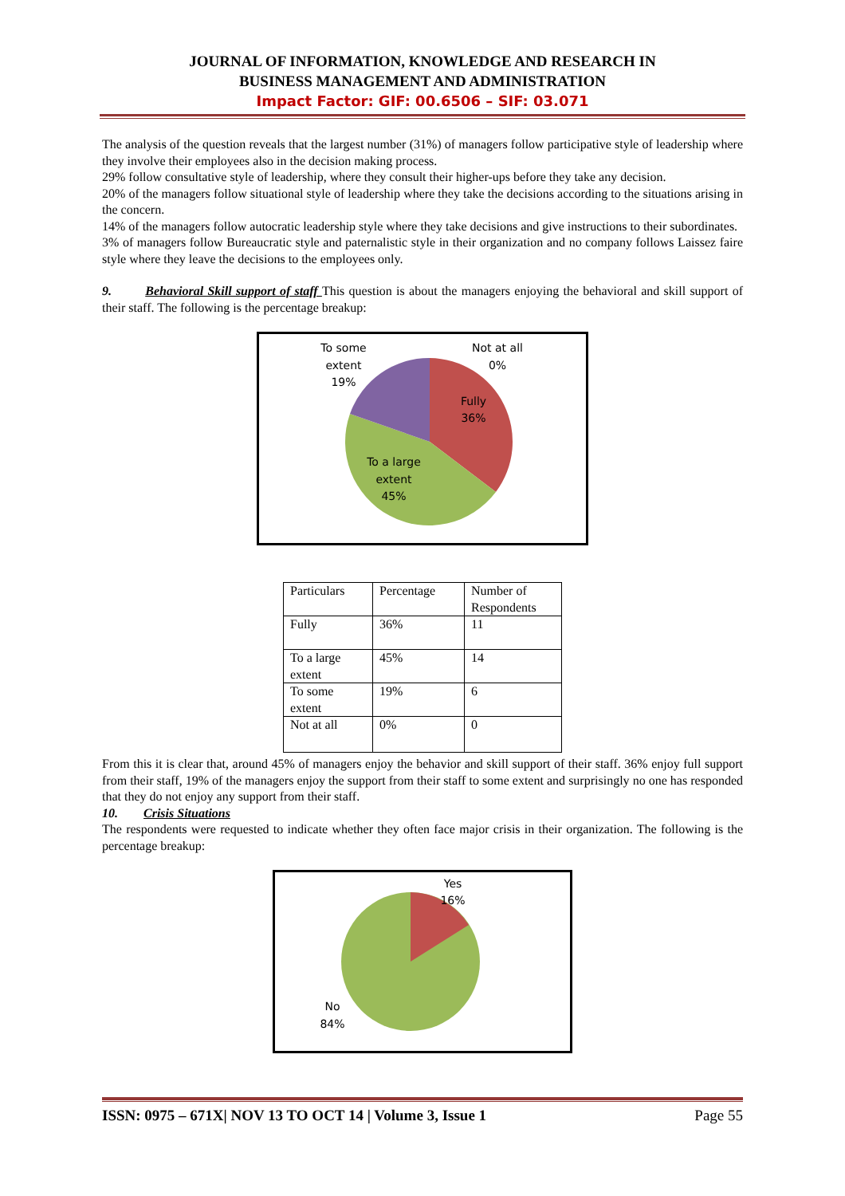JOURNAL OF INFORMATION, KNOWLEDGE AND RESEARCH IN
BUSINESS MANAGEMENT AND ADMINISTRATION
Impact Factor: GIF: 00.6506 – SIF: 03.071
The analysis of the question reveals that the largest number (31%) of managers follow participative style of leadership where they involve their employees also in the decision making process.
29% follow consultative style of leadership, where they consult their higher-ups before they take any decision.
20% of the managers follow situational style of leadership where they take the decisions according to the situations arising in the concern.
14% of the managers follow autocratic leadership style where they take decisions and give instructions to their subordinates.
3% of managers follow Bureaucratic style and paternalistic style in their organization and no company follows Laissez faire style where they leave the decisions to the employees only.
9. Behavioral Skill support of staff This question is about the managers enjoying the behavioral and skill support of their staff. The following is the percentage breakup:
To some
extent
19%
Not at all
0%
Fully
36%
To a large
extent
45%
| Particulars | Percentage | Number of Respondents |
| Fully | 36% | 11 |
| To a large extent | 45% | 14 |
| To some extent | 19% | 6 |
| Not at all | 0% | 0 |
From this it is clear that, around 45% of managers enjoy the behavior and skill support of their staff. 36% enjoy full support from their staff, 19% of the managers enjoy the support from their staff to some extent and surprisingly no one has responded that they do not enjoy any support from their staff.
10. Crisis Situations
The respondents were requested to indicate whether they often face major crisis in their organization. The following is the percentage breakup:
Yes
16%
No
84%
ISSN: 0975 – 671X| NOV 13 TO OCT 14 | Volume 3, Issue 1 Page 55